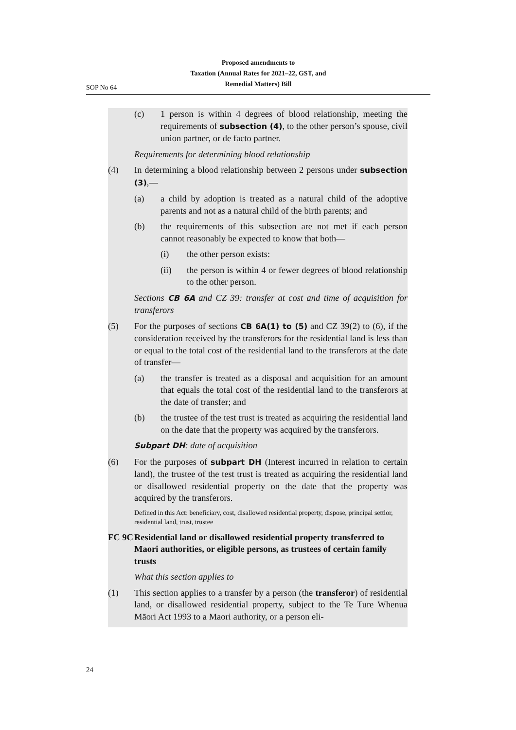Proposed amendments to
Taxation (Annual Rates for 2021–22, GST, and
Remedial Matters) Bill
SOP No 64
(c) 1 person is within 4 degrees of blood relationship, meeting the requirements of subsection (4), to the other person’s spouse, civil union partner, or de facto partner.
Requirements for determining blood relationship
(4) In determining a blood relationship between 2 persons under sub­section (3),—
(a) a child by adoption is treated as a natural child of the adop­tive parents and not as a natural child of the birth parents; and
(b) the requirements of this subsection are not met if each person cannot reasonably be expected to know that both—
(i) the other person exists:
(ii) the person is within 4 or fewer degrees of blood rela­tionship to the other person.
Sections CB 6A and CZ 39: transfer at cost and time of acquisition for transferors
(5) For the purposes of sections CB 6A(1) to (5) and CZ 39(2) to (6), if the consideration received by the transferors for the residential land is less than or equal to the total cost of the residential land to the transferors at the date of transfer—
(a) the transfer is treated as a disposal and acquisition for an amount that equals the total cost of the residential land to the transferors at the date of transfer; and
(b) the trustee of the test trust is treated as acquiring the residen­tial land on the date that the property was acquired by the transferors.
Subpart DH: date of acquisition
(6) For the purposes of subpart DH (Interest incurred in relation to certain land), the trustee of the test trust is treated as acquiring the residential land or disallowed residential property on the date that the property was acquired by the transferors.
Defined in this Act: beneficiary, cost, disallowed residential property, dispose, princi­pal settlor, residential land, trust, trustee
FC 9C
Residential land or disallowed residential property transferred to Maori authorities, or eligible persons, as trustees of certain family trusts
What this section applies to
(1) This section applies to a transfer by a person (the transferor) of residential land, or disallowed residential property, subject to the Te Ture Whenua Māori Act 1993 to a Maori authority, or a person eli-
24